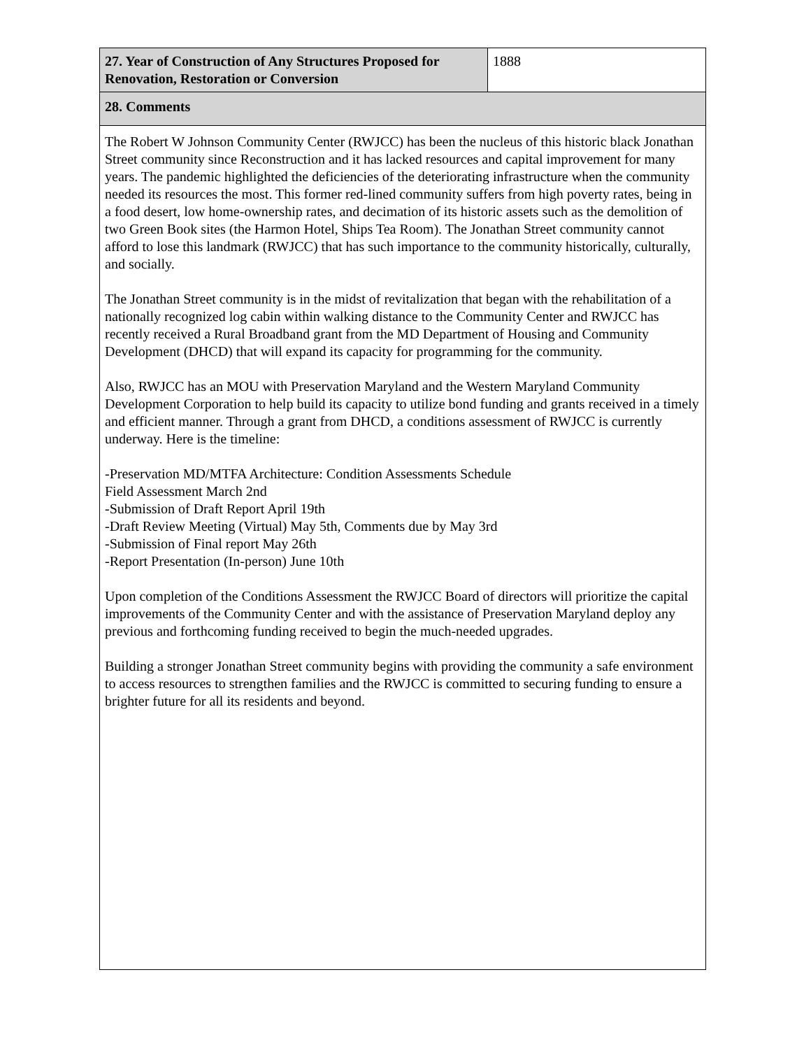| 27. Year of Construction of Any Structures Proposed for Renovation, Restoration or Conversion | 1888 |
| 28. Comments | |
| The Robert W Johnson Community Center (RWJCC) has been the nucleus of this historic black Jonathan Street community since Reconstruction and it has lacked resources and capital improvement for many years. The pandemic highlighted the deficiencies of the deteriorating infrastructure when the community needed its resources the most. This former red-lined community suffers from high poverty rates, being in a food desert, low home-ownership rates, and decimation of its historic assets such as the demolition of two Green Book sites (the Harmon Hotel, Ships Tea Room). The Jonathan Street community cannot afford to lose this landmark (RWJCC) that has such importance to the community historically, culturally, and socially. The Jonathan Street community is in the midst of revitalization that began with the rehabilitation of a nationally recognized log cabin within walking distance to the Community Center and RWJCC has recently received a Rural Broadband grant from the MD Department of Housing and Community Development (DHCD) that will expand its capacity for programming for the community. Also, RWJCC has an MOU with Preservation Maryland and the Western Maryland Community Development Corporation to help build its capacity to utilize bond funding and grants received in a timely and efficient manner. Through a grant from DHCD, a conditions assessment of RWJCC is currently underway. Here is the timeline: -Preservation MD/MTFA Architecture: Condition Assessments Schedule Field Assessment March 2nd -Submission of Draft Report April 19th -Draft Review Meeting (Virtual) May 5th, Comments due by May 3rd -Submission of Final report May 26th -Report Presentation (In-person) June 10th Upon completion of the Conditions Assessment the RWJCC Board of directors will prioritize the capital improvements of the Community Center and with the assistance of Preservation Maryland deploy any previous and forthcoming funding received to begin the much-needed upgrades. Building a stronger Jonathan Street community begins with providing the community a safe environment to access resources to strengthen families and the RWJCC is committed to securing funding to ensure a brighter future for all its residents and beyond. | |